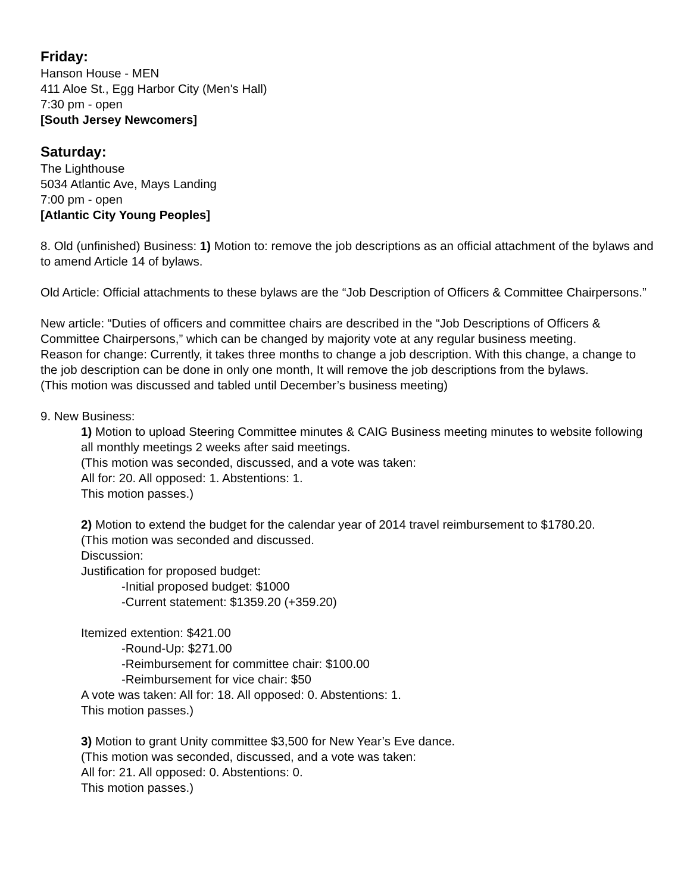Friday:
Hanson House - MEN
411 Aloe St., Egg Harbor City (Men's Hall)
7:30 pm - open
[South Jersey Newcomers]
Saturday:
The Lighthouse
5034 Atlantic Ave, Mays Landing
7:00 pm - open
[Atlantic City Young Peoples]
8. Old (unfinished) Business: 1) Motion to: remove the job descriptions as an official attachment of the bylaws and to amend Article 14 of bylaws.
Old Article: Official attachments to these bylaws are the “Job Description of Officers & Committee Chairpersons.”
New article: “Duties of officers and committee chairs are described in the “Job Descriptions of Officers & Committee Chairpersons,” which can be changed by majority vote at any regular business meeting.
Reason for change: Currently, it takes three months to change a job description. With this change, a change to the job description can be done in only one month, It will remove the job descriptions from the bylaws.
(This motion was discussed and tabled until December’s business meeting)
9. New Business:
1) Motion to upload Steering Committee minutes & CAIG Business meeting minutes to website following all monthly meetings 2 weeks after said meetings.
(This motion was seconded, discussed, and a vote was taken:
All for: 20. All opposed: 1. Abstentions: 1.
This motion passes.)
2) Motion to extend the budget for the calendar year of 2014 travel reimbursement to $1780.20.
(This motion was seconded and discussed.
Discussion:
Justification for proposed budget:
-Initial proposed budget: $1000
-Current statement: $1359.20 (+359.20)
Itemized extention: $421.00
-Round-Up: $271.00
-Reimbursement for committee chair: $100.00
-Reimbursement for vice chair: $50
A vote was taken: All for: 18. All opposed: 0. Abstentions: 1.
This motion passes.)
3) Motion to grant Unity committee $3,500 for New Year’s Eve dance.
(This motion was seconded, discussed, and a vote was taken:
All for: 21. All opposed: 0. Abstentions: 0.
This motion passes.)